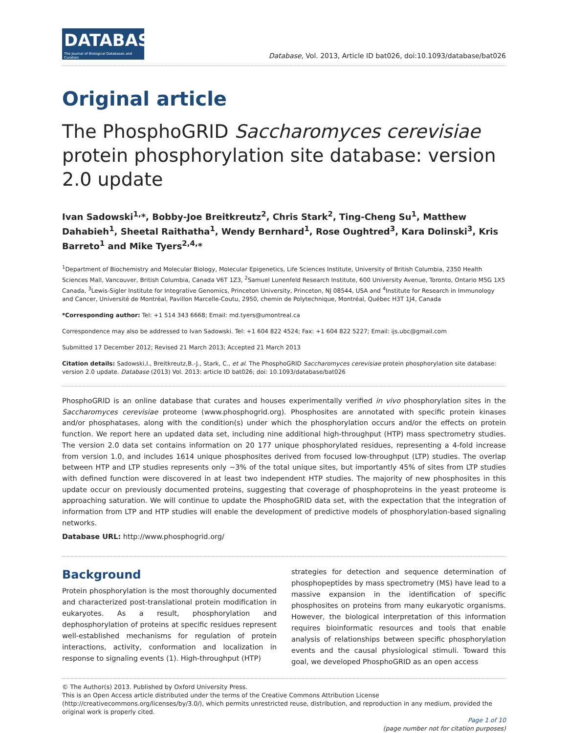DATABASE
The Journal of Biological Databases and Curation
Database, Vol. 2013, Article ID bat026, doi:10.1093/database/bat026
Original article
The PhosphoGRID Saccharomyces cerevisiae protein phosphorylation site database: version 2.0 update
Ivan Sadowski<sup>1,</sup>*, Bobby-Joe Breitkreutz<sup>2</sup>, Chris Stark<sup>2</sup>, Ting-Cheng Su<sup>1</sup>, Matthew Dahabieh<sup>1</sup>, Sheetal Raithatha<sup>1</sup>, Wendy Bernhard<sup>1</sup>, Rose Oughtred<sup>3</sup>, Kara Dolinski<sup>3</sup>, Kris Barreto<sup>1</sup> and Mike Tyers<sup>2,4,</sup>*
<sup>1</sup> Department of Biochemistry and Molecular Biology, Molecular Epigenetics, Life Sciences Institute, University of British Columbia, 2350 Health Sciences Mall, Vancouver, British Columbia, Canada V6T 1Z3, <sup>2</sup>Samuel Lunenfeld Research Institute, 600 University Avenue, Toronto, Ontario M5G 1X5 Canada, <sup>3</sup>Lewis-Sigler Institute for Integrative Genomics, Princeton University, Princeton, NJ 08544, USA and <sup>4</sup>Institute for Research in Immunology and Cancer, Université de Montréal, Pavillon Marcelle-Coutu, 2950, chemin de Polytechnique, Montréal, Québec H3T 1J4, Canada
*Corresponding author: Tel: +1 514 343 6668; Email: md.tyers@umontreal.ca
Correspondence may also be addressed to Ivan Sadowski. Tel: +1 604 822 4524; Fax: +1 604 822 5227; Email: ijs.ubc@gmail.com
Submitted 17 December 2012; Revised 21 March 2013; Accepted 21 March 2013
Citation details: Sadowski,I., Breitkreutz,B.-J., Stark, C., et al. The PhosphoGRID Saccharomyces cerevisiae protein phosphorylation site database: version 2.0 update. Database (2013) Vol. 2013: article ID bat026; doi: 10.1093/database/bat026
PhosphoGRID is an online database that curates and houses experimentally verified in vivo phosphorylation sites in the Saccharomyces cerevisiae proteome (www.phosphogrid.org). Phosphosites are annotated with specific protein kinases and/or phosphatases, along with the condition(s) under which the phosphorylation occurs and/or the effects on protein function. We report here an updated data set, including nine additional high-throughput (HTP) mass spectrometry studies. The version 2.0 data set contains information on 20 177 unique phosphorylated residues, representing a 4-fold increase from version 1.0, and includes 1614 unique phosphosites derived from focused low-throughput (LTP) studies. The overlap between HTP and LTP studies represents only ~3% of the total unique sites, but importantly 45% of sites from LTP studies with defined function were discovered in at least two independent HTP studies. The majority of new phosphosites in this update occur on previously documented proteins, suggesting that coverage of phosphoproteins in the yeast proteome is approaching saturation. We will continue to update the PhosphoGRID data set, with the expectation that the integration of information from LTP and HTP studies will enable the development of predictive models of phosphorylation-based signaling networks.
Database URL: http://www.phosphogrid.org/
Background
Protein phosphorylation is the most thoroughly documented and characterized post-translational protein modification in eukaryotes. As a result, phosphorylation and dephosphorylation of proteins at specific residues represent well-established mechanisms for regulation of protein interactions, activity, conformation and localization in response to signaling events (1). High-throughput (HTP)
strategies for detection and sequence determination of phosphopeptides by mass spectrometry (MS) have lead to a massive expansion in the identification of specific phosphosites on proteins from many eukaryotic organisms. However, the biological interpretation of this information requires bioinformatic resources and tools that enable analysis of relationships between specific phosphorylation events and the causal physiological stimuli. Toward this goal, we developed PhosphoGRID as an open access
© The Author(s) 2013. Published by Oxford University Press.
This is an Open Access article distributed under the terms of the Creative Commons Attribution License (http://creativecommons.org/licenses/by/3.0/), which permits unrestricted reuse, distribution, and reproduction in any medium, provided the original work is properly cited.
Page 1 of 10
(page number not for citation purposes)